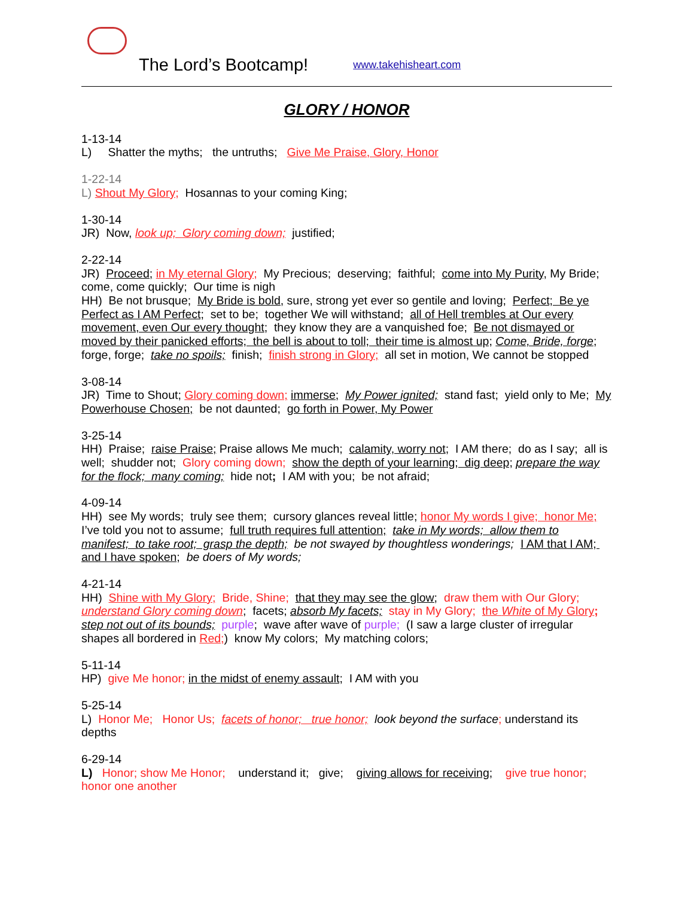The Lord’s Bootcamp! www.takehisheart.com
GLORY / HONOR
1-13-14
L) Shatter the myths; the untruths; Give Me Praise, Glory, Honor
1-22-14
L) Shout My Glory; Hosannas to your coming King;
1-30-14
JR) Now, look up; Glory coming down; justified;
2-22-14
JR) Proceed; in My eternal Glory; My Precious; deserving; faithful; come into My Purity, My Bride; come, come quickly; Our time is nigh
HH) Be not brusque; My Bride is bold, sure, strong yet ever so gentile and loving; Perfect; Be ye Perfect as I AM Perfect; set to be; together We will withstand; all of Hell trembles at Our every movement, even Our every thought; they know they are a vanquished foe; Be not dismayed or moved by their panicked efforts; the bell is about to toll; their time is almost up; Come, Bride, forge; forge, forge; take no spoils; finish; finish strong in Glory; all set in motion, We cannot be stopped
3-08-14
JR) Time to Shout; Glory coming down; immerse; My Power ignited; stand fast; yield only to Me; My Powerhouse Chosen; be not daunted; go forth in Power, My Power
3-25-14
HH) Praise; raise Praise; Praise allows Me much; calamity, worry not; I AM there; do as I say; all is well; shudder not; Glory coming down; show the depth of your learning; dig deep; prepare the way for the flock; many coming; hide not; I AM with you; be not afraid;
4-09-14
HH) see My words; truly see them; cursory glances reveal little; honor My words I give; honor Me; I’ve told you not to assume; full truth requires full attention; take in My words; allow them to manifest; to take root; grasp the depth; be not swayed by thoughtless wonderings; I AM that I AM; and I have spoken; be doers of My words;
4-21-14
HH) Shine with My Glory; Bride, Shine; that they may see the glow; draw them with Our Glory; understand Glory coming down; facets; absorb My facets; stay in My Glory; the White of My Glory; step not out of its bounds; purple; wave after wave of purple; (I saw a large cluster of irregular shapes all bordered in Red;) know My colors; My matching colors;
5-11-14
HP) give Me honor; in the midst of enemy assault; I AM with you
5-25-14
L) Honor Me; Honor Us; facets of honor; true honor; look beyond the surface; understand its depths
6-29-14
L) Honor; show Me Honor; understand it; give; giving allows for receiving; give true honor; honor one another